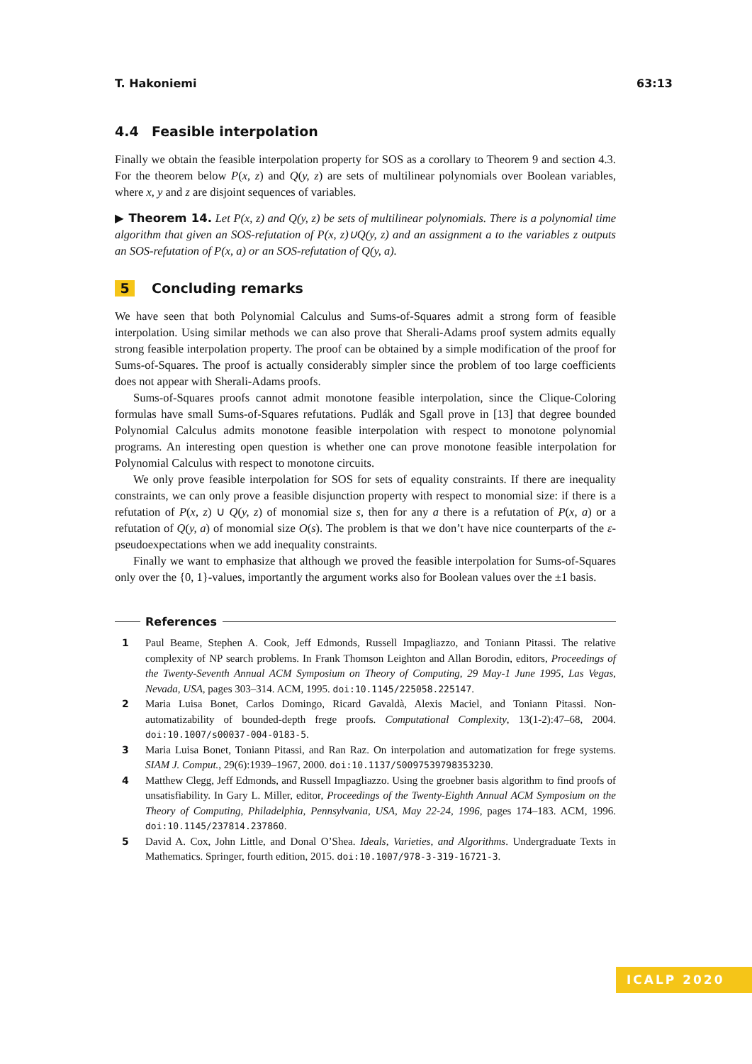T. Hakoniemi 63:13
4.4 Feasible interpolation
Finally we obtain the feasible interpolation property for SOS as a corollary to Theorem 9 and section 4.3. For the theorem below P(x, z) and Q(y, z) are sets of multilinear polynomials over Boolean variables, where x, y and z are disjoint sequences of variables.
▶ Theorem 14. Let P(x, z) and Q(y, z) be sets of multilinear polynomials. There is a polynomial time algorithm that given an SOS-refutation of P(x, z)∪Q(y, z) and an assignment a to the variables z outputs an SOS-refutation of P(x, a) or an SOS-refutation of Q(y, a).
5 Concluding remarks
We have seen that both Polynomial Calculus and Sums-of-Squares admit a strong form of feasible interpolation. Using similar methods we can also prove that Sherali-Adams proof system admits equally strong feasible interpolation property. The proof can be obtained by a simple modification of the proof for Sums-of-Squares. The proof is actually considerably simpler since the problem of too large coefficients does not appear with Sherali-Adams proofs.
Sums-of-Squares proofs cannot admit monotone feasible interpolation, since the Clique-Coloring formulas have small Sums-of-Squares refutations. Pudlák and Sgall prove in [13] that degree bounded Polynomial Calculus admits monotone feasible interpolation with respect to monotone polynomial programs. An interesting open question is whether one can prove monotone feasible interpolation for Polynomial Calculus with respect to monotone circuits.
We only prove feasible interpolation for SOS for sets of equality constraints. If there are inequality constraints, we can only prove a feasible disjunction property with respect to monomial size: if there is a refutation of P(x, z) ∪ Q(y, z) of monomial size s, then for any a there is a refutation of P(x, a) or a refutation of Q(y, a) of monomial size O(s). The problem is that we don’t have nice counterparts of the ε-pseudoexpectations when we add inequality constraints.
Finally we want to emphasize that although we proved the feasible interpolation for Sums-of-Squares only over the {0, 1}-values, importantly the argument works also for Boolean values over the ±1 basis.
References
1 Paul Beame, Stephen A. Cook, Jeff Edmonds, Russell Impagliazzo, and Toniann Pitassi. The relative complexity of NP search problems. In Frank Thomson Leighton and Allan Borodin, editors, Proceedings of the Twenty-Seventh Annual ACM Symposium on Theory of Computing, 29 May-1 June 1995, Las Vegas, Nevada, USA, pages 303–314. ACM, 1995. doi:10.1145/225058.225147.
2 Maria Luisa Bonet, Carlos Domingo, Ricard Gavaldà, Alexis Maciel, and Toniann Pitassi. Non-automatizability of bounded-depth frege proofs. Computational Complexity, 13(1-2):47–68, 2004. doi:10.1007/s00037-004-0183-5.
3 Maria Luisa Bonet, Toniann Pitassi, and Ran Raz. On interpolation and automatization for frege systems. SIAM J. Comput., 29(6):1939–1967, 2000. doi:10.1137/S0097539798353230.
4 Matthew Clegg, Jeff Edmonds, and Russell Impagliazzo. Using the groebner basis algorithm to find proofs of unsatisfiability. In Gary L. Miller, editor, Proceedings of the Twenty-Eighth Annual ACM Symposium on the Theory of Computing, Philadelphia, Pennsylvania, USA, May 22-24, 1996, pages 174–183. ACM, 1996. doi:10.1145/237814.237860.
5 David A. Cox, John Little, and Donal O’Shea. Ideals, Varieties, and Algorithms. Undergraduate Texts in Mathematics. Springer, fourth edition, 2015. doi:10.1007/978-3-319-16721-3.
ICALP 2020